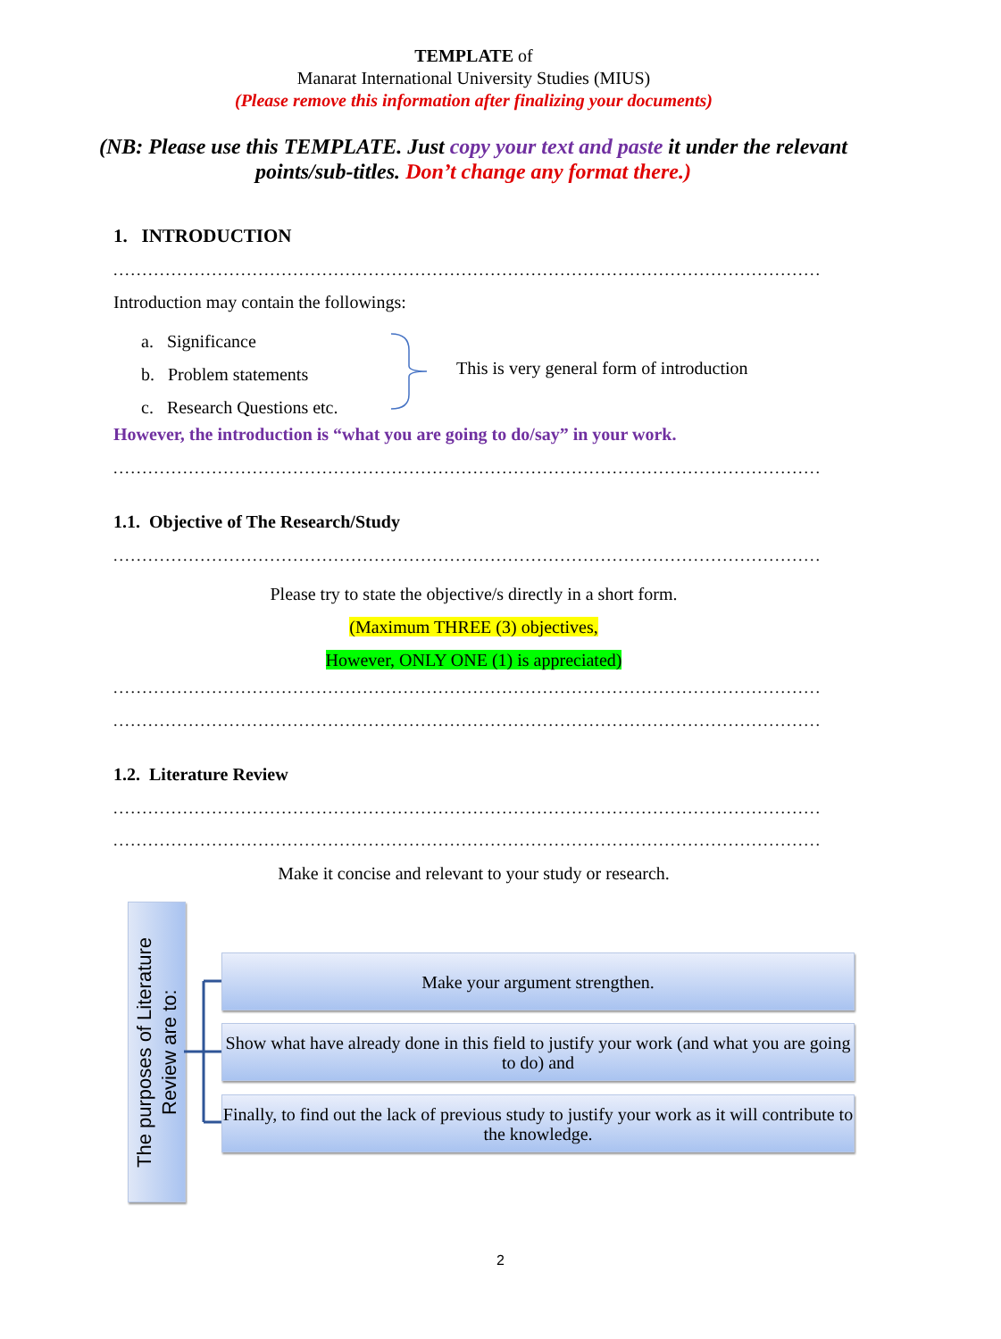TEMPLATE of
Manarat International University Studies (MIUS)
(Please remove this information after finalizing your documents)
(NB: Please use this TEMPLATE. Just copy your text and paste it under the relevant points/sub-titles. Don’t change any format there.)
1. INTRODUCTION
......................................................................................................................................
Introduction may contain the followings:
a. Significance
b. Problem statements
c. Research Questions etc.
This is very general form of introduction
However, the introduction is “what you are going to do/say” in your work.
......................................................................................................................................
1.1. Objective of The Research/Study
......................................................................................................................................
Please try to state the objective/s directly in a short form.
(Maximum THREE (3) objectives,
However, ONLY ONE (1) is appreciated)
......................................................................................................................................
......................................................................................................................................
1.2. Literature Review
......................................................................................................................................
......................................................................................................................................
Make it concise and relevant to your study or research.
The purposes of Literature Review are to:
Make your argument strengthen.
Show what have already done in this field to justify your work (and what you are going to do) and
Finally, to find out the lack of previous study to justify your work as it will contribute to the knowledge.
2